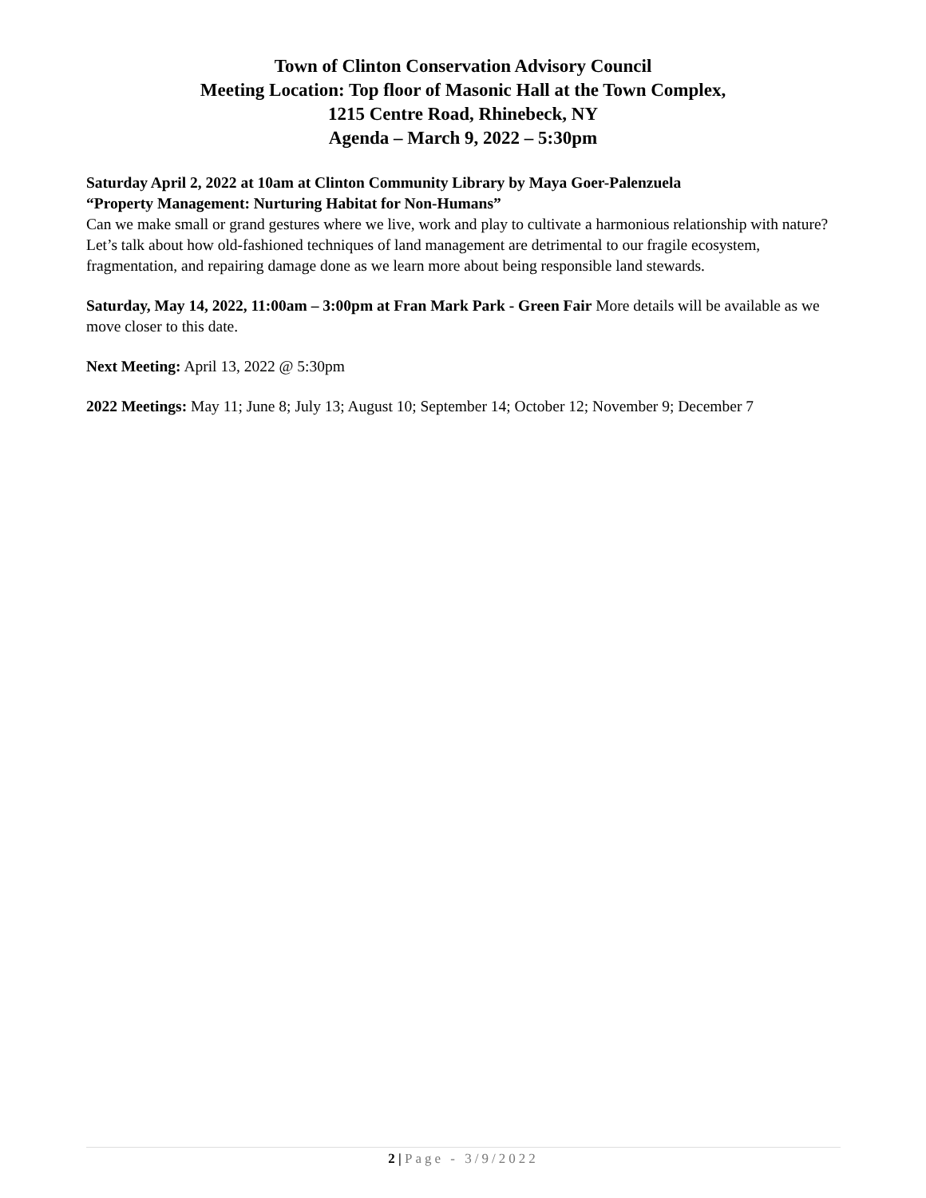Town of Clinton Conservation Advisory Council
Meeting Location: Top floor of Masonic Hall at the Town Complex,
1215 Centre Road, Rhinebeck, NY
Agenda – March 9, 2022 – 5:30pm
Saturday April 2, 2022 at 10am at Clinton Community Library by Maya Goer-Palenzuela
“Property Management: Nurturing Habitat for Non-Humans”
Can we make small or grand gestures where we live, work and play to cultivate a harmonious relationship with nature? Let’s talk about how old-fashioned techniques of land management are detrimental to our fragile ecosystem, fragmentation, and repairing damage done as we learn more about being responsible land stewards.
Saturday, May 14, 2022, 11:00am – 3:00pm at Fran Mark Park - Green Fair More details will be available as we move closer to this date.
Next Meeting: April 13, 2022 @ 5:30pm
2022 Meetings: May 11; June 8; July 13; August 10; September 14; October 12; November 9; December 7
2 | Page - 3/9/2022